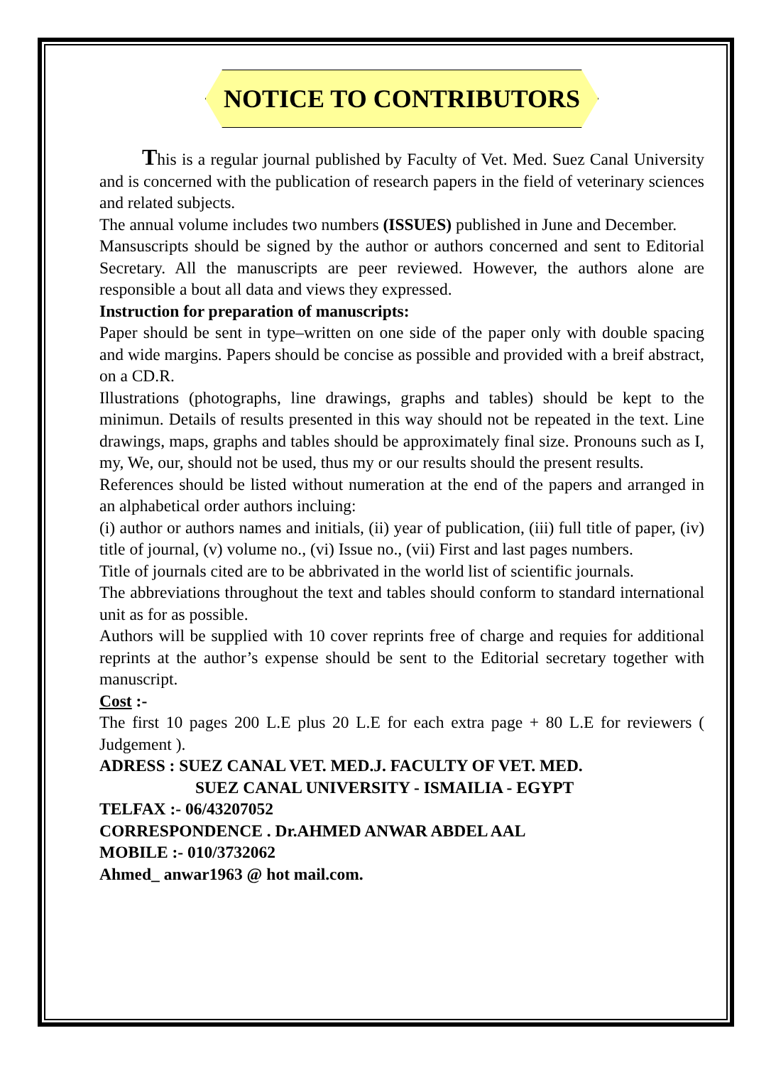NOTICE TO CONTRIBUTORS
This is a regular journal published by Faculty of Vet. Med. Suez Canal University and is concerned with the publication of research papers in the field of veterinary sciences and related subjects.
The annual volume includes two numbers (ISSUES) published in June and December.
Mansuscripts should be signed by the author or authors concerned and sent to Editorial Secretary. All the manuscripts are peer reviewed. However, the authors alone are responsible a bout all data and views they expressed.
Instruction for preparation of manuscripts:
Paper should be sent in type–written on one side of the paper only with double spacing and wide margins. Papers should be concise as possible and provided with a breif abstract, on a CD.R.
Illustrations (photographs, line drawings, graphs and tables) should be kept to the minimun. Details of results presented in this way should not be repeated in the text. Line drawings, maps, graphs and tables should be approximately final size. Pronouns such as I, my, We, our, should not be used, thus my or our results should the present results.
References should be listed without numeration at the end of the papers and arranged in an alphabetical order authors incluing:
(i) author or authors names and initials, (ii) year of publication, (iii) full title of paper, (iv) title of journal, (v) volume no., (vi) Issue no., (vii) First and last pages numbers.
Title of journals cited are to be abbrivated in the world list of scientific journals.
The abbreviations throughout the text and tables should conform to standard international unit as for as possible.
Authors will be supplied with 10 cover reprints free of charge and requies for additional reprints at the author’s expense should be sent to the Editorial secretary together with manuscript.
Cost :-
The first 10 pages 200 L.E plus 20 L.E for each extra page + 80 L.E for reviewers ( Judgement ).
ADRESS : SUEZ CANAL VET. MED.J. FACULTY OF VET. MED.
SUEZ CANAL UNIVERSITY - ISMAILIA - EGYPT
TELFAX :- 06/43207052
CORRESPONDENCE . Dr.AHMED ANWAR ABDEL AAL
MOBILE :- 010/3732062
Ahmed_ anwar1963 @ hot mail.com.